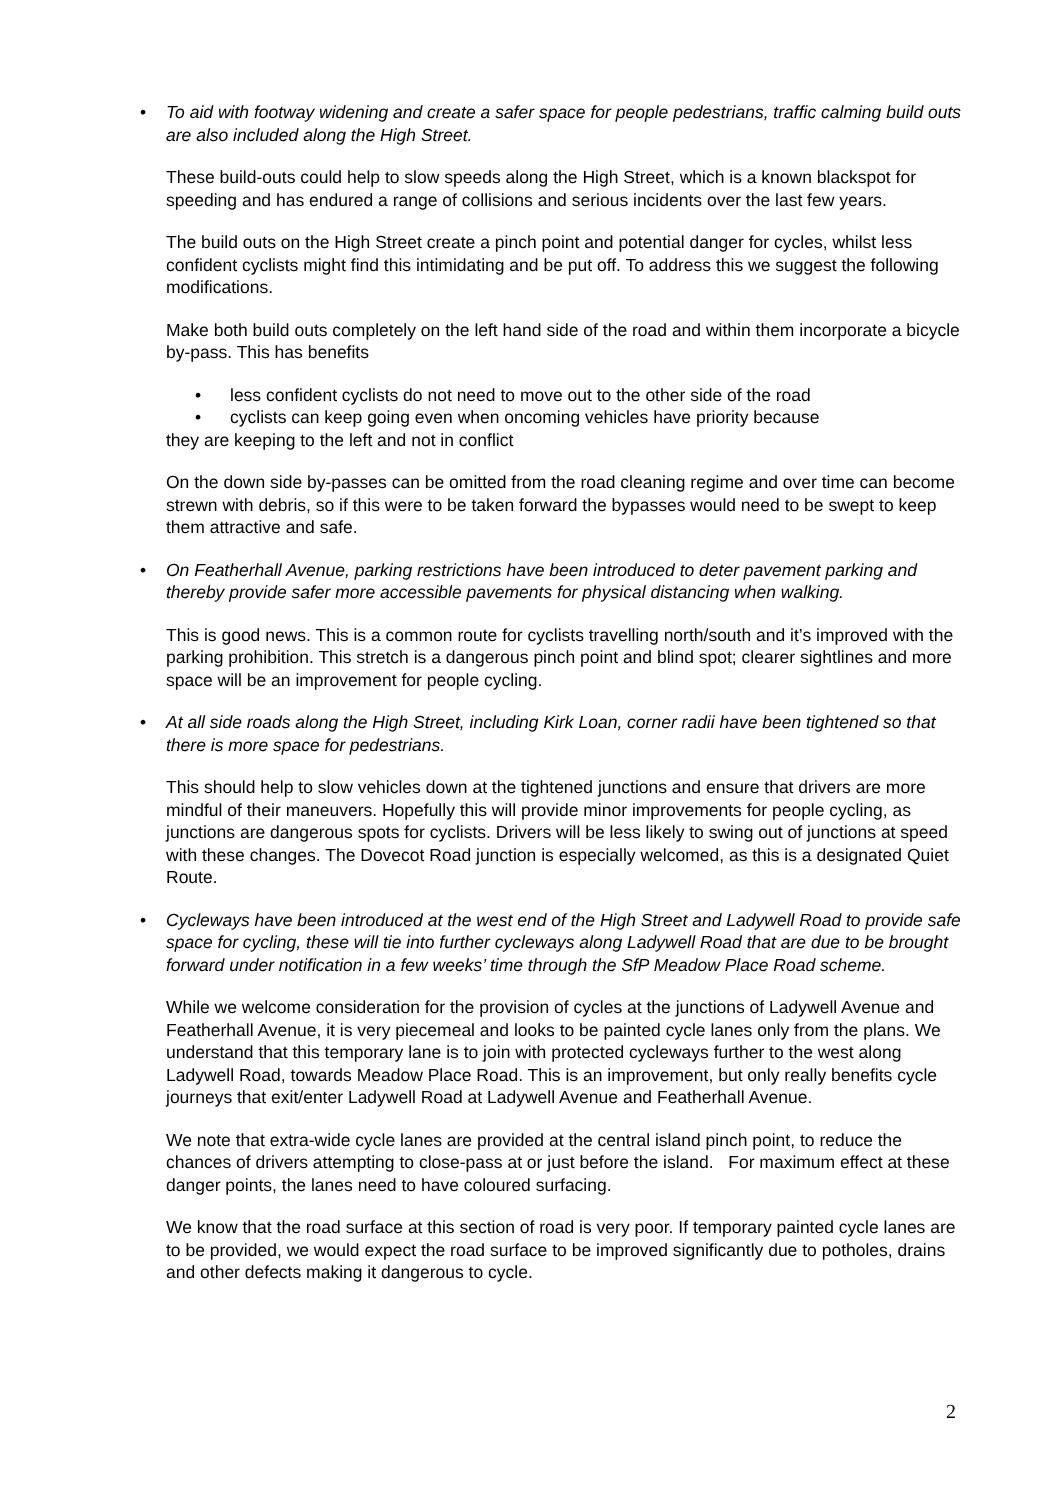• To aid with footway widening and create a safer space for people pedestrians, traffic calming build outs are also included along the High Street.
These build-outs could help to slow speeds along the High Street, which is a known blackspot for speeding and has endured a range of collisions and serious incidents over the last few years.
The build outs on the High Street create a pinch point and potential danger for cycles, whilst less confident cyclists might find this intimidating and be put off. To address this we suggest the following modifications.
Make both build outs completely on the left hand side of the road and within them incorporate a bicycle by-pass. This has benefits
• less confident cyclists do not need to move out to the other side of the road
• cyclists can keep going even when oncoming vehicles have priority because
they are keeping to the left and not in conflict
On the down side by-passes can be omitted from the road cleaning regime and over time can become strewn with debris, so if this were to be taken forward the bypasses would need to be swept to keep them attractive and safe.
• On Featherhall Avenue, parking restrictions have been introduced to deter pavement parking and thereby provide safer more accessible pavements for physical distancing when walking.
This is good news. This is a common route for cyclists travelling north/south and it’s improved with the parking prohibition. This stretch is a dangerous pinch point and blind spot; clearer sightlines and more space will be an improvement for people cycling.
• At all side roads along the High Street, including Kirk Loan, corner radii have been tightened so that there is more space for pedestrians.
This should help to slow vehicles down at the tightened junctions and ensure that drivers are more mindful of their maneuvers. Hopefully this will provide minor improvements for people cycling, as junctions are dangerous spots for cyclists. Drivers will be less likely to swing out of junctions at speed with these changes. The Dovecot Road junction is especially welcomed, as this is a designated Quiet Route.
• Cycleways have been introduced at the west end of the High Street and Ladywell Road to provide safe space for cycling, these will tie into further cycleways along Ladywell Road that are due to be brought forward under notification in a few weeks’ time through the SfP Meadow Place Road scheme.
While we welcome consideration for the provision of cycles at the junctions of Ladywell Avenue and Featherhall Avenue, it is very piecemeal and looks to be painted cycle lanes only from the plans. We understand that this temporary lane is to join with protected cycleways further to the west along Ladywell Road, towards Meadow Place Road. This is an improvement, but only really benefits cycle journeys that exit/enter Ladywell Road at Ladywell Avenue and Featherhall Avenue.
We note that extra-wide cycle lanes are provided at the central island pinch point, to reduce the chances of drivers attempting to close-pass at or just before the island. For maximum effect at these danger points, the lanes need to have coloured surfacing.
We know that the road surface at this section of road is very poor. If temporary painted cycle lanes are to be provided, we would expect the road surface to be improved significantly due to potholes, drains and other defects making it dangerous to cycle.
2